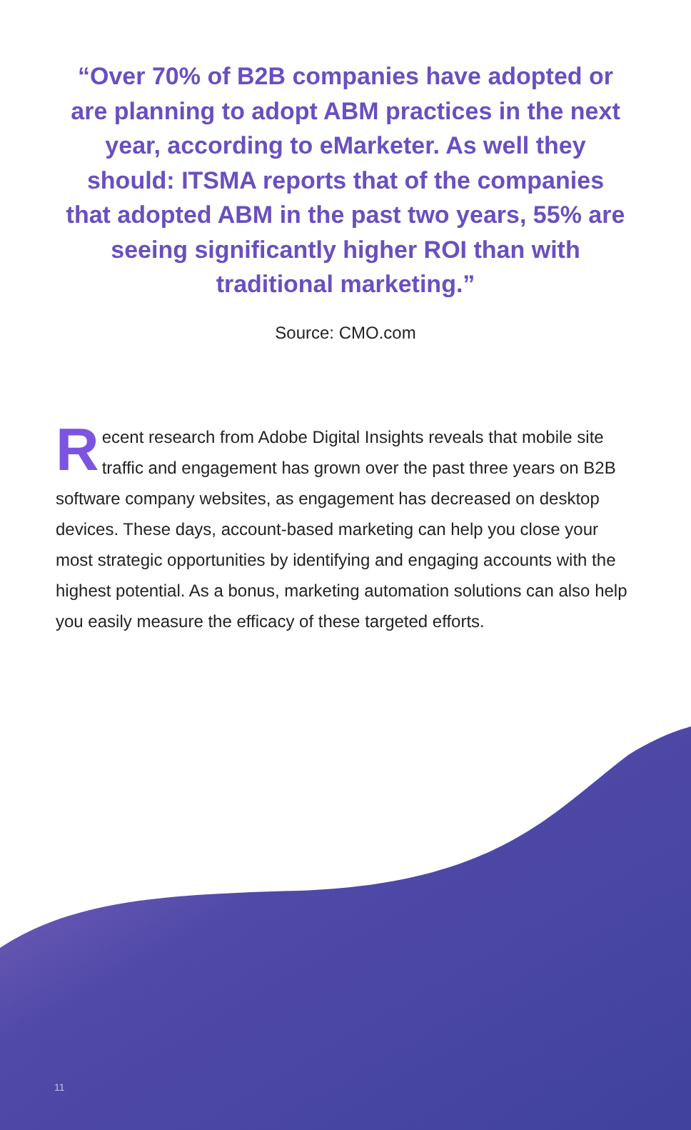“Over 70% of B2B companies have adopted or are planning to adopt ABM practices in the next year, according to eMarketer. As well they should: ITSMA reports that of the companies that adopted ABM in the past two years, 55% are seeing significantly higher ROI than with traditional marketing.”
Source: CMO.com
Recent research from Adobe Digital Insights reveals that mobile site traffic and engagement has grown over the past three years on B2B software company websites, as engagement has decreased on desktop devices. These days, account-based marketing can help you close your most strategic opportunities by identifying and engaging accounts with the highest potential. As a bonus, marketing automation solutions can also help you easily measure the efficacy of these targeted efforts.
11